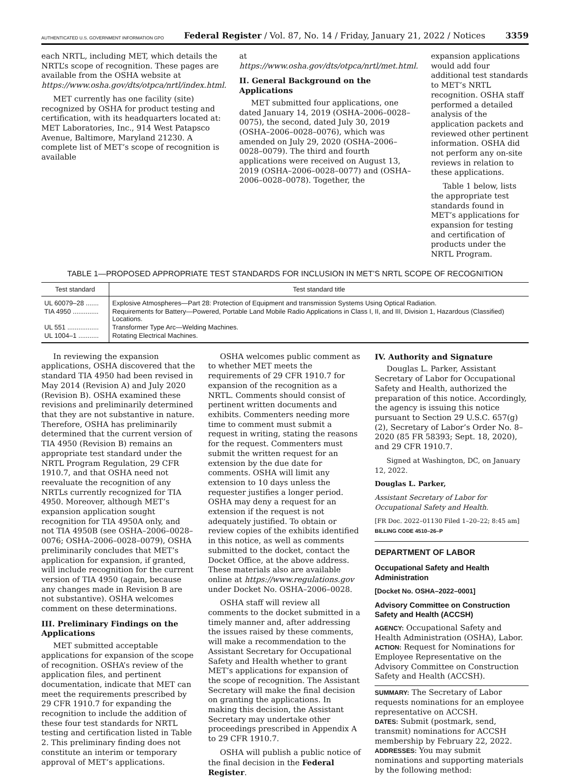AUTHENTICATED U.S. GOVERNMENT INFORMATION GPO Federal Register / Vol. 87, No. 14 / Friday, January 21, 2022 / Notices 3359
each NRTL, including MET, which details the NRTL’s scope of recognition. These pages are available from the OSHA website at https://www.osha.gov/dts/otpca/nrtl/index.html.
MET currently has one facility (site) recognized by OSHA for product testing and certification, with its headquarters located at: MET Laboratories, Inc., 914 West Patapsco Avenue, Baltimore, Maryland 21230. A complete list of MET’s scope of recognition is available
at https://www.osha.gov/dts/otpca/nrtl/met.html.
II. General Background on the Applications
MET submitted four applications, one dated January 14, 2019 (OSHA–2006–0028–0075), the second, dated July 30, 2019 (OSHA–2006–0028–0076), which was amended on July 29, 2020 (OSHA–2006–0028–0079). The third and fourth applications were received on August 13, 2019 (OSHA–2006–0028–0077) and (OSHA–2006–0028–0078). Together, the
expansion applications would add four additional test standards to MET’s NRTL recognition. OSHA staff performed a detailed analysis of the application packets and reviewed other pertinent information. OSHA did not perform any on-site reviews in relation to these applications.
Table 1 below, lists the appropriate test standards found in MET’s applications for expansion for testing and certification of products under the NRTL Program.
TABLE 1—PROPOSED APPROPRIATE TEST STANDARDS FOR INCLUSION IN MET’S NRTL SCOPE OF RECOGNITION
| Test standard | Test standard title |
| --- | --- |
| UL 60079–28 ....... | Explosive Atmospheres—Part 28: Protection of Equipment and transmission Systems Using Optical Radiation. |
| TIA 4950 .............. | Requirements for Battery—Powered, Portable Land Mobile Radio Applications in Class I, II, and III, Division 1, Hazardous (Classified) Locations. |
| UL 551 ................. | Transformer Type Arc—Welding Machines. |
| UL 1004–1 ........... | Rotating Electrical Machines. |
In reviewing the expansion applications, OSHA discovered that the standard TIA 4950 had been revised in May 2014 (Revision A) and July 2020 (Revision B). OSHA examined these revisions and preliminarily determined that they are not substantive in nature. Therefore, OSHA has preliminarily determined that the current version of TIA 4950 (Revision B) remains an appropriate test standard under the NRTL Program Regulation, 29 CFR 1910.7, and that OSHA need not reevaluate the recognition of any NRTLs currently recognized for TIA 4950. Moreover, although MET’s expansion application sought recognition for TIA 4950A only, and not TIA 4950B (see OSHA–2006–0028–0076; OSHA–2006–0028–0079), OSHA preliminarily concludes that MET’s application for expansion, if granted, will include recognition for the current version of TIA 4950 (again, because any changes made in Revision B are not substantive). OSHA welcomes comment on these determinations.
III. Preliminary Findings on the Applications
MET submitted acceptable applications for expansion of the scope of recognition. OSHA’s review of the application files, and pertinent documentation, indicate that MET can meet the requirements prescribed by 29 CFR 1910.7 for expanding the recognition to include the addition of these four test standards for NRTL testing and certification listed in Table 2. This preliminary finding does not constitute an interim or temporary approval of MET’s applications.
OSHA welcomes public comment as to whether MET meets the requirements of 29 CFR 1910.7 for expansion of the recognition as a NRTL. Comments should consist of pertinent written documents and exhibits. Commenters needing more time to comment must submit a request in writing, stating the reasons for the request. Commenters must submit the written request for an extension by the due date for comments. OSHA will limit any extension to 10 days unless the requester justifies a longer period. OSHA may deny a request for an extension if the request is not adequately justified. To obtain or review copies of the exhibits identified in this notice, as well as comments submitted to the docket, contact the Docket Office, at the above address. These materials also are available online at https://www.regulations.gov under Docket No. OSHA–2006–0028.
OSHA staff will review all comments to the docket submitted in a timely manner and, after addressing the issues raised by these comments, will make a recommendation to the Assistant Secretary for Occupational Safety and Health whether to grant MET’s applications for expansion of the scope of recognition. The Assistant Secretary will make the final decision on granting the applications. In making this decision, the Assistant Secretary may undertake other proceedings prescribed in Appendix A to 29 CFR 1910.7.
OSHA will publish a public notice of the final decision in the Federal Register.
IV. Authority and Signature
Douglas L. Parker, Assistant Secretary of Labor for Occupational Safety and Health, authorized the preparation of this notice. Accordingly, the agency is issuing this notice pursuant to Section 29 U.S.C. 657(g)(2), Secretary of Labor’s Order No. 8–2020 (85 FR 58393; Sept. 18, 2020), and 29 CFR 1910.7.
Signed at Washington, DC, on January 12, 2022.
Douglas L. Parker,
Assistant Secretary of Labor for Occupational Safety and Health.
[FR Doc. 2022–01130 Filed 1–20–22; 8:45 am]
BILLING CODE 4510–26–P
DEPARTMENT OF LABOR
Occupational Safety and Health Administration
[Docket No. OSHA–2022–0001]
Advisory Committee on Construction Safety and Health (ACCSH)
AGENCY: Occupational Safety and Health Administration (OSHA), Labor.
ACTION: Request for Nominations for Employee Representative on the Advisory Committee on Construction Safety and Health (ACCSH).
SUMMARY: The Secretary of Labor requests nominations for an employee representative on ACCSH.
DATES: Submit (postmark, send, transmit) nominations for ACCSH membership by February 22, 2022.
ADDRESSES: You may submit nominations and supporting materials by the following method: